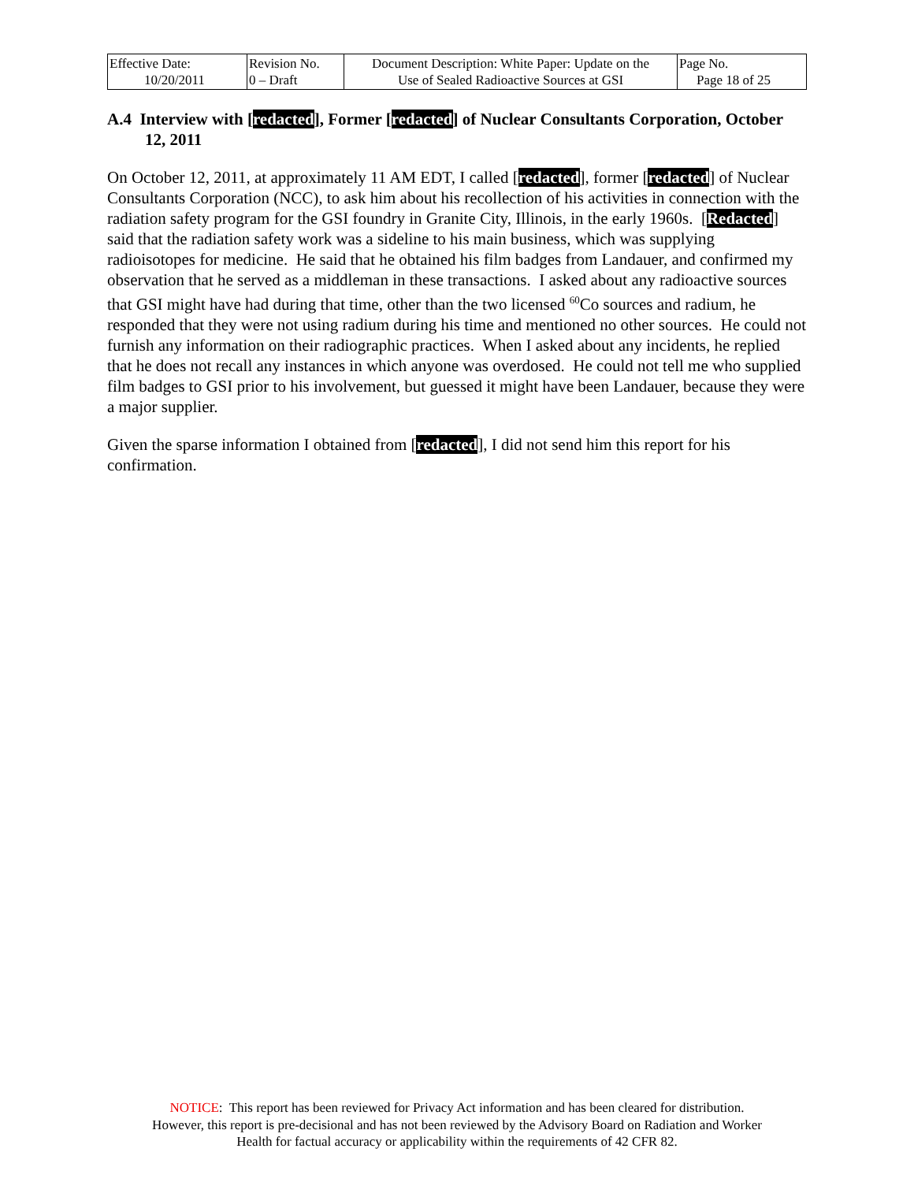| Effective Date: 10/20/2011 | Revision No. 0 – Draft | Document Description: White Paper: Update on the Use of Sealed Radioactive Sources at GSI | Page No. Page 18 of 25 |
A.4 Interview with [redacted], Former [redacted] of Nuclear Consultants Corporation, October 12, 2011
On October 12, 2011, at approximately 11 AM EDT, I called [redacted], former [redacted] of Nuclear Consultants Corporation (NCC), to ask him about his recollection of his activities in connection with the radiation safety program for the GSI foundry in Granite City, Illinois, in the early 1960s. [Redacted] said that the radiation safety work was a sideline to his main business, which was supplying radioisotopes for medicine. He said that he obtained his film badges from Landauer, and confirmed my observation that he served as a middleman in these transactions. I asked about any radioactive sources that GSI might have had during that time, other than the two licensed <sup>60</sup>Co sources and radium, he responded that they were not using radium during his time and mentioned no other sources. He could not furnish any information on their radiographic practices. When I asked about any incidents, he replied that he does not recall any instances in which anyone was overdosed. He could not tell me who supplied film badges to GSI prior to his involvement, but guessed it might have been Landauer, because they were a major supplier.
Given the sparse information I obtained from [redacted], I did not send him this report for his confirmation.
NOTICE: This report has been reviewed for Privacy Act information and has been cleared for distribution.
However, this report is pre-decisional and has not been reviewed by the Advisory Board on Radiation and Worker
Health for factual accuracy or applicability within the requirements of 42 CFR 82.